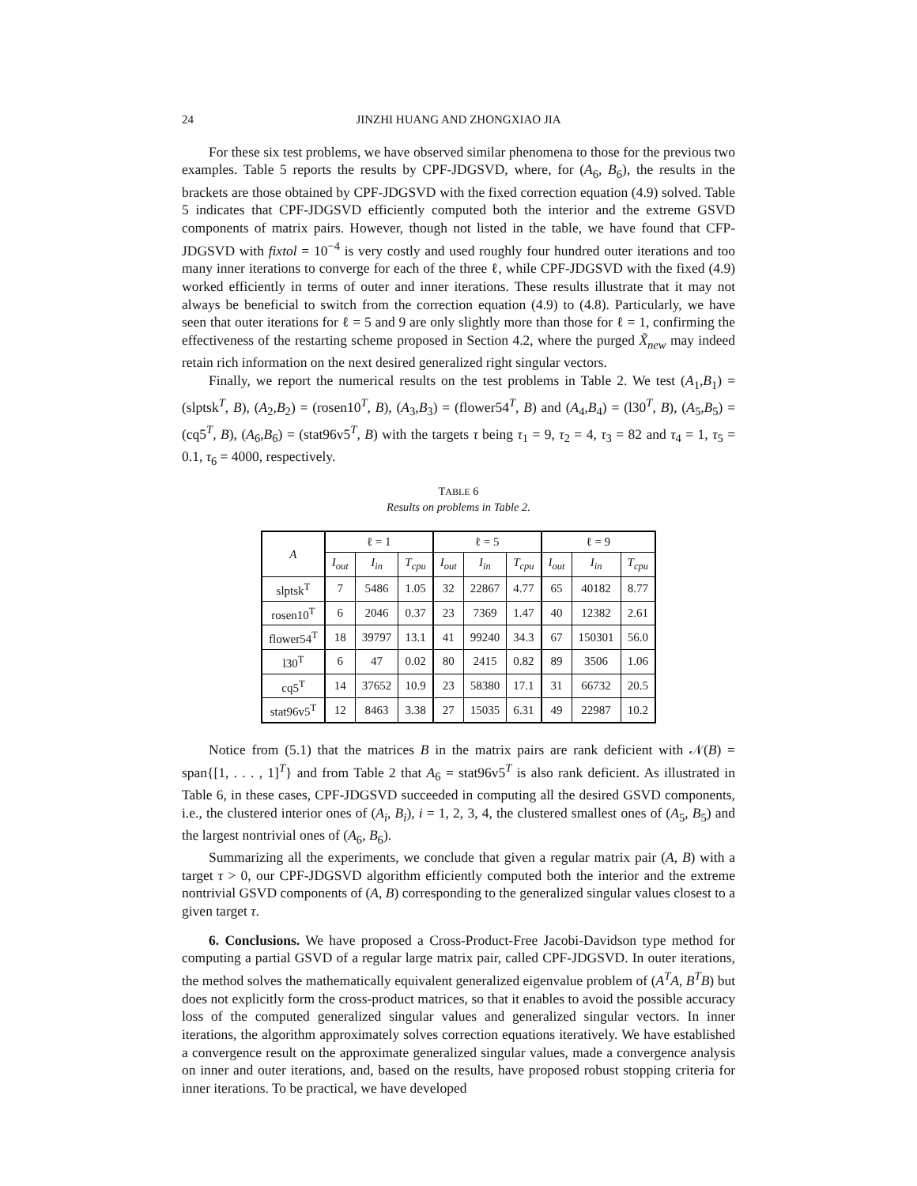24 JINZHI HUANG AND ZHONGXIAO JIA
For these six test problems, we have observed similar phenomena to those for the previous two examples. Table 5 reports the results by CPF-JDGSVD, where, for (A<sub>6</sub>, B<sub>6</sub>), the results in the brackets are those obtained by CPF-JDGSVD with the fixed correction equation (4.9) solved. Table 5 indicates that CPF-JDGSVD efficiently computed both the interior and the extreme GSVD components of matrix pairs. However, though not listed in the table, we have found that CFP-JDGSVD with fixtol = 10<sup>−4</sup> is very costly and used roughly four hundred outer iterations and too many inner iterations to converge for each of the three ℓ, while CPF-JDGSVD with the fixed (4.9) worked efficiently in terms of outer and inner iterations. These results illustrate that it may not always be beneficial to switch from the correction equation (4.9) to (4.8). Particularly, we have seen that outer iterations for ℓ = 5 and 9 are only slightly more than those for ℓ = 1, confirming the effectiveness of the restarting scheme proposed in Section 4.2, where the purged X̃<sub>new</sub> may indeed retain rich information on the next desired generalized right singular vectors.
Finally, we report the numerical results on the test problems in Table 2. We test (A<sub>1</sub>,B<sub>1</sub>) = (slptsk<sup>T</sup>, B), (A<sub>2</sub>,B<sub>2</sub>) = (rosen10<sup>T</sup>, B), (A<sub>3</sub>,B<sub>3</sub>) = (flower54<sup>T</sup>, B) and (A<sub>4</sub>,B<sub>4</sub>) = (l30<sup>T</sup>, B), (A<sub>5</sub>,B<sub>5</sub>) = (cq5<sup>T</sup>, B), (A<sub>6</sub>,B<sub>6</sub>) = (stat96v5<sup>T</sup>, B) with the targets τ being τ<sub>1</sub> = 9, τ<sub>2</sub> = 4, τ<sub>3</sub> = 82 and τ<sub>4</sub> = 1, τ<sub>5</sub> = 0.1, τ<sub>6</sub> = 4000, respectively.
TABLE 6
Results on problems in Table 2.
| A | ℓ = 1 | | | ℓ = 5 | | | ℓ = 9 | | |
| --- | --- | --- | --- | --- | --- | --- | --- | --- | --- |
| | I<sub>out</sub> | I<sub>in</sub> | T<sub>cpu</sub> | I<sub>out</sub> | I<sub>in</sub> | T<sub>cpu</sub> | I<sub>out</sub> | I<sub>in</sub> | T<sub>cpu</sub> |
| slptsk<sup>T</sup> | 7 | 5486 | 1.05 | 32 | 22867 | 4.77 | 65 | 40182 | 8.77 |
| rosen10<sup>T</sup> | 6 | 2046 | 0.37 | 23 | 7369 | 1.47 | 40 | 12382 | 2.61 |
| flower54<sup>T</sup> | 18 | 39797 | 13.1 | 41 | 99240 | 34.3 | 67 | 150301 | 56.0 |
| l30<sup>T</sup> | 6 | 47 | 0.02 | 80 | 2415 | 0.82 | 89 | 3506 | 1.06 |
| cq5<sup>T</sup> | 14 | 37652 | 10.9 | 23 | 58380 | 17.1 | 31 | 66732 | 20.5 |
| stat96v5<sup>T</sup> | 12 | 8463 | 3.38 | 27 | 15035 | 6.31 | 49 | 22987 | 10.2 |
Notice from (5.1) that the matrices B in the matrix pairs are rank deficient with 𝒩(B) = span{[1, . . . , 1]<sup>T</sup>} and from Table 2 that A<sub>6</sub> = stat96v5<sup>T</sup> is also rank deficient. As illustrated in Table 6, in these cases, CPF-JDGSVD succeeded in computing all the desired GSVD components, i.e., the clustered interior ones of (A<sub>i</sub>, B<sub>i</sub>), i = 1, 2, 3, 4, the clustered smallest ones of (A<sub>5</sub>, B<sub>5</sub>) and the largest nontrivial ones of (A<sub>6</sub>, B<sub>6</sub>).
Summarizing all the experiments, we conclude that given a regular matrix pair (A, B) with a target τ > 0, our CPF-JDGSVD algorithm efficiently computed both the interior and the extreme nontrivial GSVD components of (A, B) corresponding to the generalized singular values closest to a given target τ.
6. Conclusions. We have proposed a Cross-Product-Free Jacobi-Davidson type method for computing a partial GSVD of a regular large matrix pair, called CPF-JDGSVD. In outer iterations, the method solves the mathematically equivalent generalized eigenvalue problem of (A<sup>T</sup>A, B<sup>T</sup>B) but does not explicitly form the cross-product matrices, so that it enables to avoid the possible accuracy loss of the computed generalized singular values and generalized singular vectors. In inner iterations, the algorithm approximately solves correction equations iteratively. We have established a convergence result on the approximate generalized singular values, made a convergence analysis on inner and outer iterations, and, based on the results, have proposed robust stopping criteria for inner iterations. To be practical, we have developed